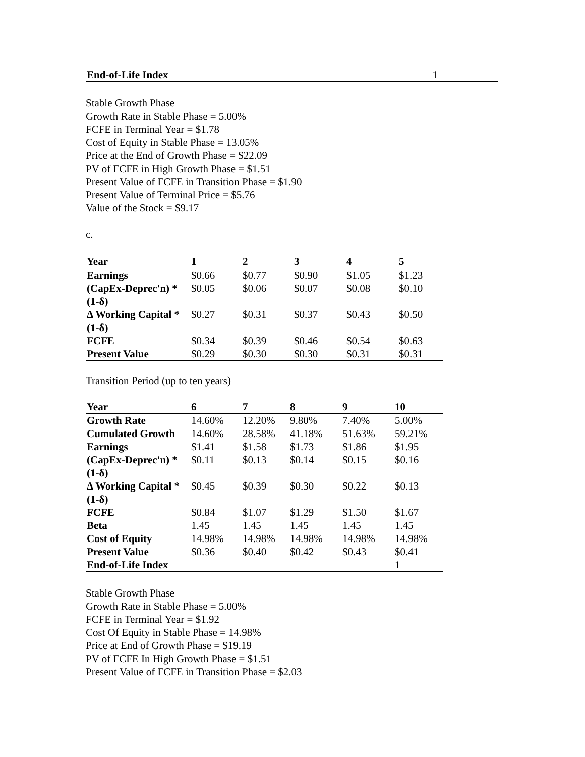| End-of-Life Index | 1 |
Stable Growth Phase
Growth Rate in Stable Phase = 5.00%
FCFE in Terminal Year = $1.78
Cost of Equity in Stable Phase = 13.05%
Price at the End of Growth Phase = $22.09
PV of FCFE in High Growth Phase = $1.51
Present Value of FCFE in Transition Phase = $1.90
Present Value of Terminal Price = $5.76
Value of the Stock = $9.17
c.
| Year | 1 | 2 | 3 | 4 | 5 |
| Earnings | $0.66 | $0.77 | $0.90 | $1.05 | $1.23 |
| (CapEx-Deprec'n) * (1-δ) | $0.05 | $0.06 | $0.07 | $0.08 | $0.10 |
| Δ Working Capital * (1-δ) | $0.27 | $0.31 | $0.37 | $0.43 | $0.50 |
| FCFE | $0.34 | $0.39 | $0.46 | $0.54 | $0.63 |
| Present Value | $0.29 | $0.30 | $0.30 | $0.31 | $0.31 |
Transition Period (up to ten years)
| Year | 6 | 7 | 8 | 9 | 10 |
| Growth Rate | 14.60% | 12.20% | 9.80% | 7.40% | 5.00% |
| Cumulated Growth | 14.60% | 28.58% | 41.18% | 51.63% | 59.21% |
| Earnings | $1.41 | $1.58 | $1.73 | $1.86 | $1.95 |
| (CapEx-Deprec'n) * (1-δ) | $0.11 | $0.13 | $0.14 | $0.15 | $0.16 |
| Δ Working Capital * (1-δ) | $0.45 | $0.39 | $0.30 | $0.22 | $0.13 |
| FCFE | $0.84 | $1.07 | $1.29 | $1.50 | $1.67 |
| Beta | 1.45 | 1.45 | 1.45 | 1.45 | 1.45 |
| Cost of Equity | 14.98% | 14.98% | 14.98% | 14.98% | 14.98% |
| Present Value | $0.36 | $0.40 | $0.42 | $0.43 | $0.41 |
| End-of-Life Index | | | | | 1 |
Stable Growth Phase
Growth Rate in Stable Phase = 5.00%
FCFE in Terminal Year = $1.92
Cost Of Equity in Stable Phase = 14.98%
Price at End of Growth Phase = $19.19
PV of FCFE In High Growth Phase = $1.51
Present Value of FCFE in Transition Phase = $2.03